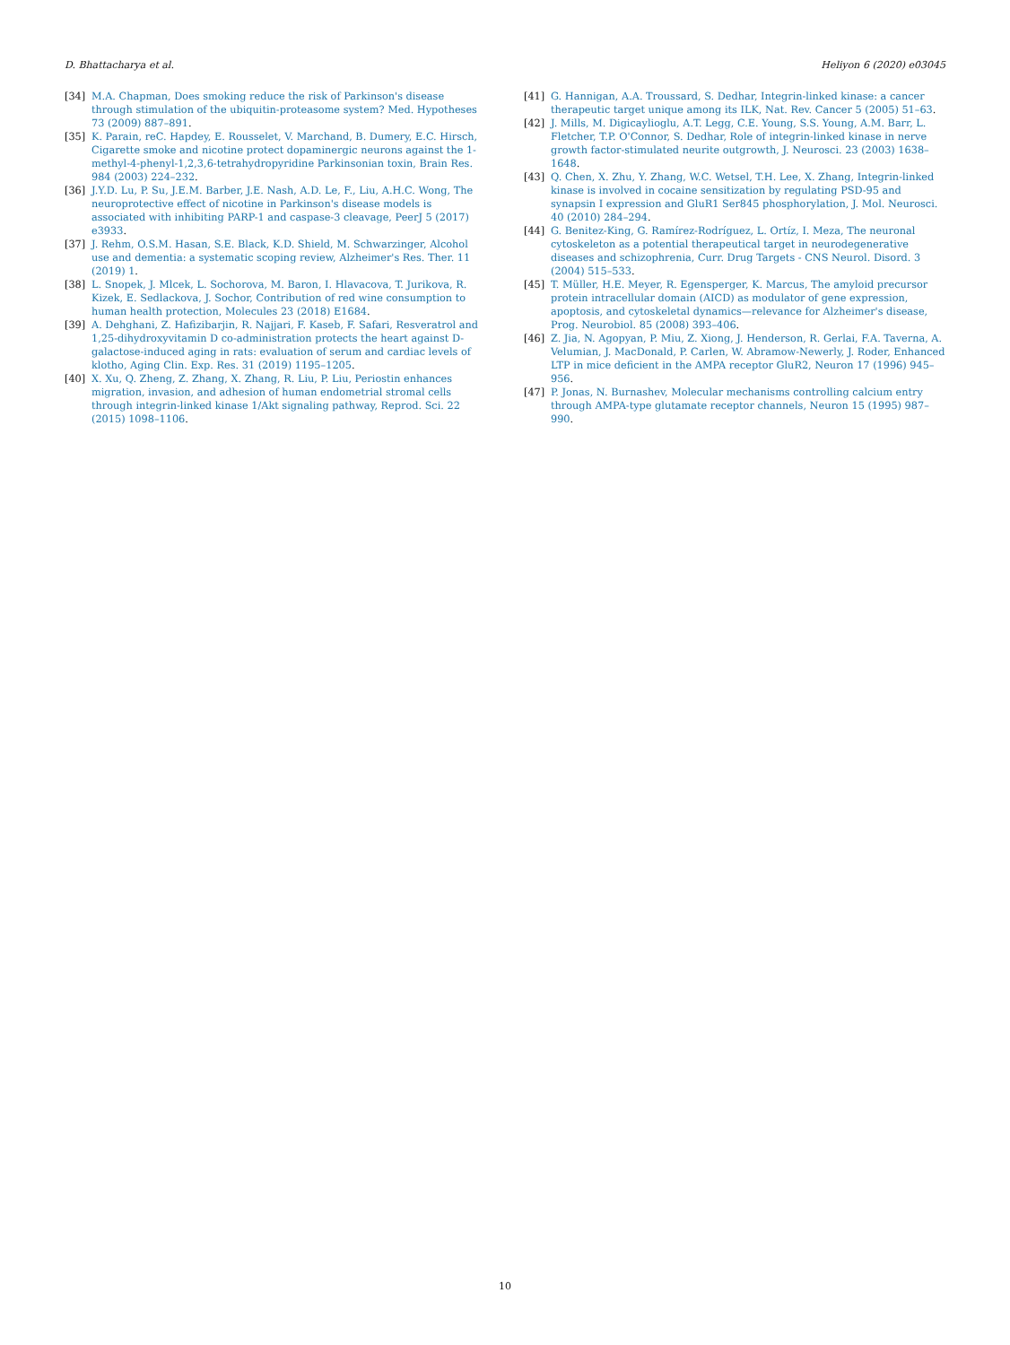D. Bhattacharya et al. Heliyon 6 (2020) e03045
[34] M.A. Chapman, Does smoking reduce the risk of Parkinson's disease through stimulation of the ubiquitin-proteasome system? Med. Hypotheses 73 (2009) 887–891.
[35] K. Parain, reC. Hapdey, E. Rousselet, V. Marchand, B. Dumery, E.C. Hirsch, Cigarette smoke and nicotine protect dopaminergic neurons against the 1-methyl-4-phenyl-1,2,3,6-tetrahydropyridine Parkinsonian toxin, Brain Res. 984 (2003) 224–232.
[36] J.Y.D. Lu, P. Su, J.E.M. Barber, J.E. Nash, A.D. Le, F., Liu, A.H.C. Wong, The neuroprotective effect of nicotine in Parkinson's disease models is associated with inhibiting PARP-1 and caspase-3 cleavage, PeerJ 5 (2017) e3933.
[37] J. Rehm, O.S.M. Hasan, S.E. Black, K.D. Shield, M. Schwarzinger, Alcohol use and dementia: a systematic scoping review, Alzheimer's Res. Ther. 11 (2019) 1.
[38] L. Snopek, J. Mlcek, L. Sochorova, M. Baron, I. Hlavacova, T. Jurikova, R. Kizek, E. Sedlackova, J. Sochor, Contribution of red wine consumption to human health protection, Molecules 23 (2018) E1684.
[39] A. Dehghani, Z. Hafizibarjin, R. Najjari, F. Kaseb, F. Safari, Resveratrol and 1,25-dihydroxyvitamin D co-administration protects the heart against D-galactose-induced aging in rats: evaluation of serum and cardiac levels of klotho, Aging Clin. Exp. Res. 31 (2019) 1195–1205.
[40] X. Xu, Q. Zheng, Z. Zhang, X. Zhang, R. Liu, P. Liu, Periostin enhances migration, invasion, and adhesion of human endometrial stromal cells through integrin-linked kinase 1/Akt signaling pathway, Reprod. Sci. 22 (2015) 1098–1106.
[41] G. Hannigan, A.A. Troussard, S. Dedhar, Integrin-linked kinase: a cancer therapeutic target unique among its ILK, Nat. Rev. Cancer 5 (2005) 51–63.
[42] J. Mills, M. Digicaylioglu, A.T. Legg, C.E. Young, S.S. Young, A.M. Barr, L. Fletcher, T.P. O'Connor, S. Dedhar, Role of integrin-linked kinase in nerve growth factor-stimulated neurite outgrowth, J. Neurosci. 23 (2003) 1638–1648.
[43] Q. Chen, X. Zhu, Y. Zhang, W.C. Wetsel, T.H. Lee, X. Zhang, Integrin-linked kinase is involved in cocaine sensitization by regulating PSD-95 and synapsin I expression and GluR1 Ser845 phosphorylation, J. Mol. Neurosci. 40 (2010) 284–294.
[44] G. Benitez-King, G. Ramírez-Rodríguez, L. Ortíz, I. Meza, The neuronal cytoskeleton as a potential therapeutical target in neurodegenerative diseases and schizophrenia, Curr. Drug Targets - CNS Neurol. Disord. 3 (2004) 515–533.
[45] T. Müller, H.E. Meyer, R. Egensperger, K. Marcus, The amyloid precursor protein intracellular domain (AICD) as modulator of gene expression, apoptosis, and cytoskeletal dynamics—relevance for Alzheimer's disease, Prog. Neurobiol. 85 (2008) 393–406.
[46] Z. Jia, N. Agopyan, P. Miu, Z. Xiong, J. Henderson, R. Gerlai, F.A. Taverna, A. Velumian, J. MacDonald, P. Carlen, W. Abramow-Newerly, J. Roder, Enhanced LTP in mice deficient in the AMPA receptor GluR2, Neuron 17 (1996) 945–956.
[47] P. Jonas, N. Burnashev, Molecular mechanisms controlling calcium entry through AMPA-type glutamate receptor channels, Neuron 15 (1995) 987–990.
10